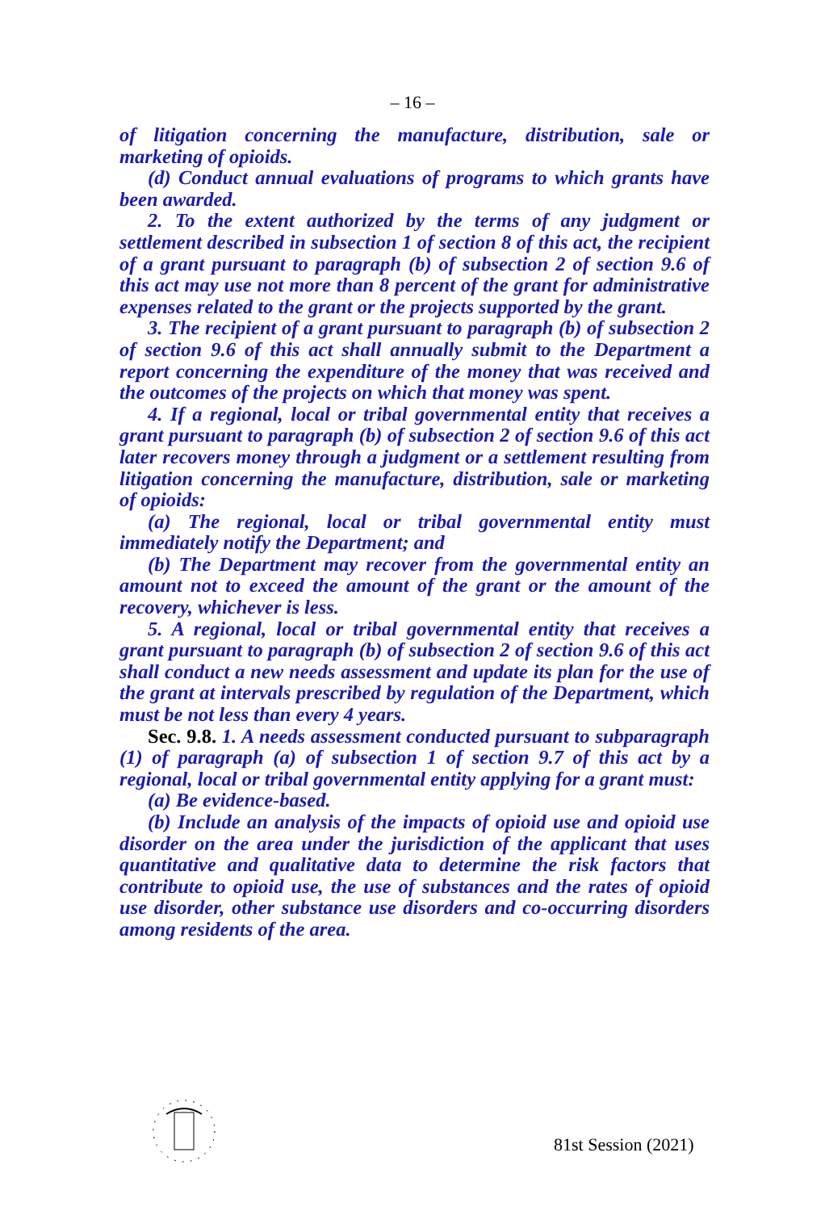– 16 –
of litigation concerning the manufacture, distribution, sale or marketing of opioids.
(d) Conduct annual evaluations of programs to which grants have been awarded.
2. To the extent authorized by the terms of any judgment or settlement described in subsection 1 of section 8 of this act, the recipient of a grant pursuant to paragraph (b) of subsection 2 of section 9.6 of this act may use not more than 8 percent of the grant for administrative expenses related to the grant or the projects supported by the grant.
3. The recipient of a grant pursuant to paragraph (b) of subsection 2 of section 9.6 of this act shall annually submit to the Department a report concerning the expenditure of the money that was received and the outcomes of the projects on which that money was spent.
4. If a regional, local or tribal governmental entity that receives a grant pursuant to paragraph (b) of subsection 2 of section 9.6 of this act later recovers money through a judgment or a settlement resulting from litigation concerning the manufacture, distribution, sale or marketing of opioids:
(a) The regional, local or tribal governmental entity must immediately notify the Department; and
(b) The Department may recover from the governmental entity an amount not to exceed the amount of the grant or the amount of the recovery, whichever is less.
5. A regional, local or tribal governmental entity that receives a grant pursuant to paragraph (b) of subsection 2 of section 9.6 of this act shall conduct a new needs assessment and update its plan for the use of the grant at intervals prescribed by regulation of the Department, which must be not less than every 4 years.
Sec. 9.8. 1. A needs assessment conducted pursuant to subparagraph (1) of paragraph (a) of subsection 1 of section 9.7 of this act by a regional, local or tribal governmental entity applying for a grant must:
(a) Be evidence-based.
(b) Include an analysis of the impacts of opioid use and opioid use disorder on the area under the jurisdiction of the applicant that uses quantitative and qualitative data to determine the risk factors that contribute to opioid use, the use of substances and the rates of opioid use disorder, other substance use disorders and co-occurring disorders among residents of the area.
81st Session (2021)